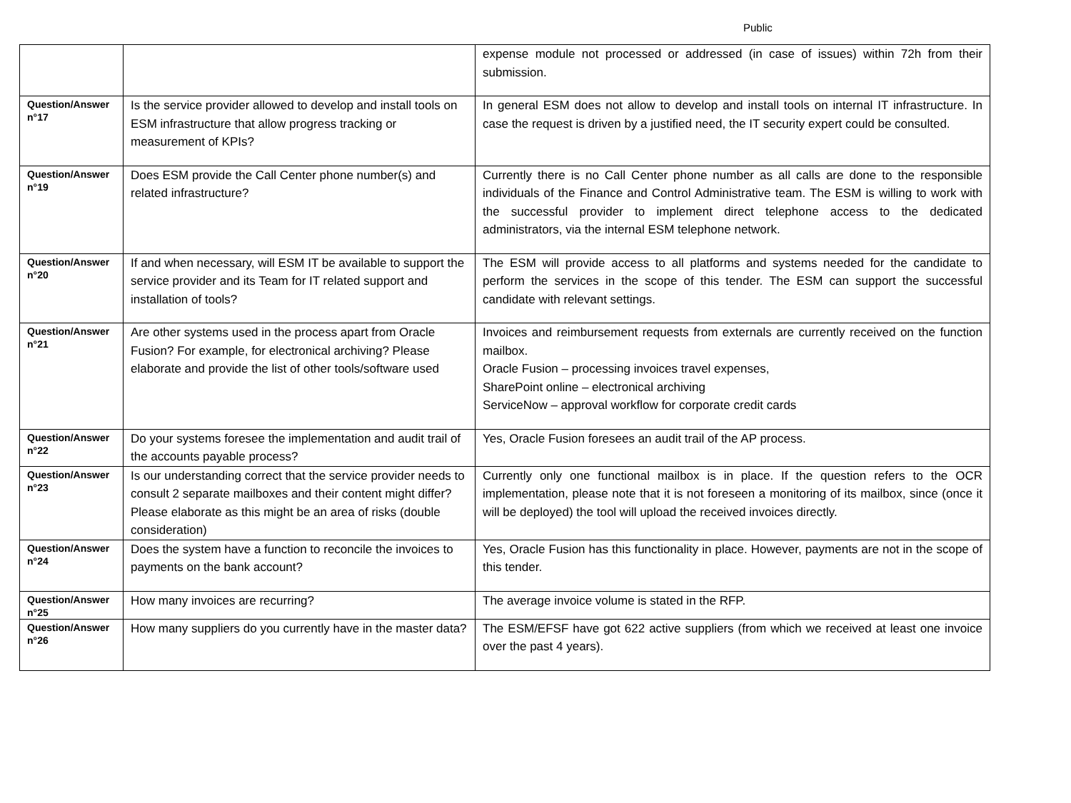Public
| | | expense module not processed or addressed (in case of issues) within 72h from their submission. |
| Question/Answer n°17 | Is the service provider allowed to develop and install tools on ESM infrastructure that allow progress tracking or measurement of KPIs? | In general ESM does not allow to develop and install tools on internal IT infrastructure. In case the request is driven by a justified need, the IT security expert could be consulted. |
| Question/Answer n°19 | Does ESM provide the Call Center phone number(s) and related infrastructure? | Currently there is no Call Center phone number as all calls are done to the responsible individuals of the Finance and Control Administrative team. The ESM is willing to work with the successful provider to implement direct telephone access to the dedicated administrators, via the internal ESM telephone network. |
| Question/Answer n°20 | If and when necessary, will ESM IT be available to support the service provider and its Team for IT related support and installation of tools? | The ESM will provide access to all platforms and systems needed for the candidate to perform the services in the scope of this tender. The ESM can support the successful candidate with relevant settings. |
| Question/Answer n°21 | Are other systems used in the process apart from Oracle Fusion? For example, for electronical archiving? Please elaborate and provide the list of other tools/software used | Invoices and reimbursement requests from externals are currently received on the function mailbox. Oracle Fusion – processing invoices travel expenses, SharePoint online – electronical archiving ServiceNow – approval workflow for corporate credit cards |
| Question/Answer n°22 | Do your systems foresee the implementation and audit trail of the accounts payable process? | Yes, Oracle Fusion foresees an audit trail of the AP process. |
| Question/Answer n°23 | Is our understanding correct that the service provider needs to consult 2 separate mailboxes and their content might differ? Please elaborate as this might be an area of risks (double consideration) | Currently only one functional mailbox is in place. If the question refers to the OCR implementation, please note that it is not foreseen a monitoring of its mailbox, since (once it will be deployed) the tool will upload the received invoices directly. |
| Question/Answer n°24 | Does the system have a function to reconcile the invoices to payments on the bank account? | Yes, Oracle Fusion has this functionality in place. However, payments are not in the scope of this tender. |
| Question/Answer n°25 | How many invoices are recurring? | The average invoice volume is stated in the RFP. |
| Question/Answer n°26 | How many suppliers do you currently have in the master data? | The ESM/EFSF have got 622 active suppliers (from which we received at least one invoice over the past 4 years). |